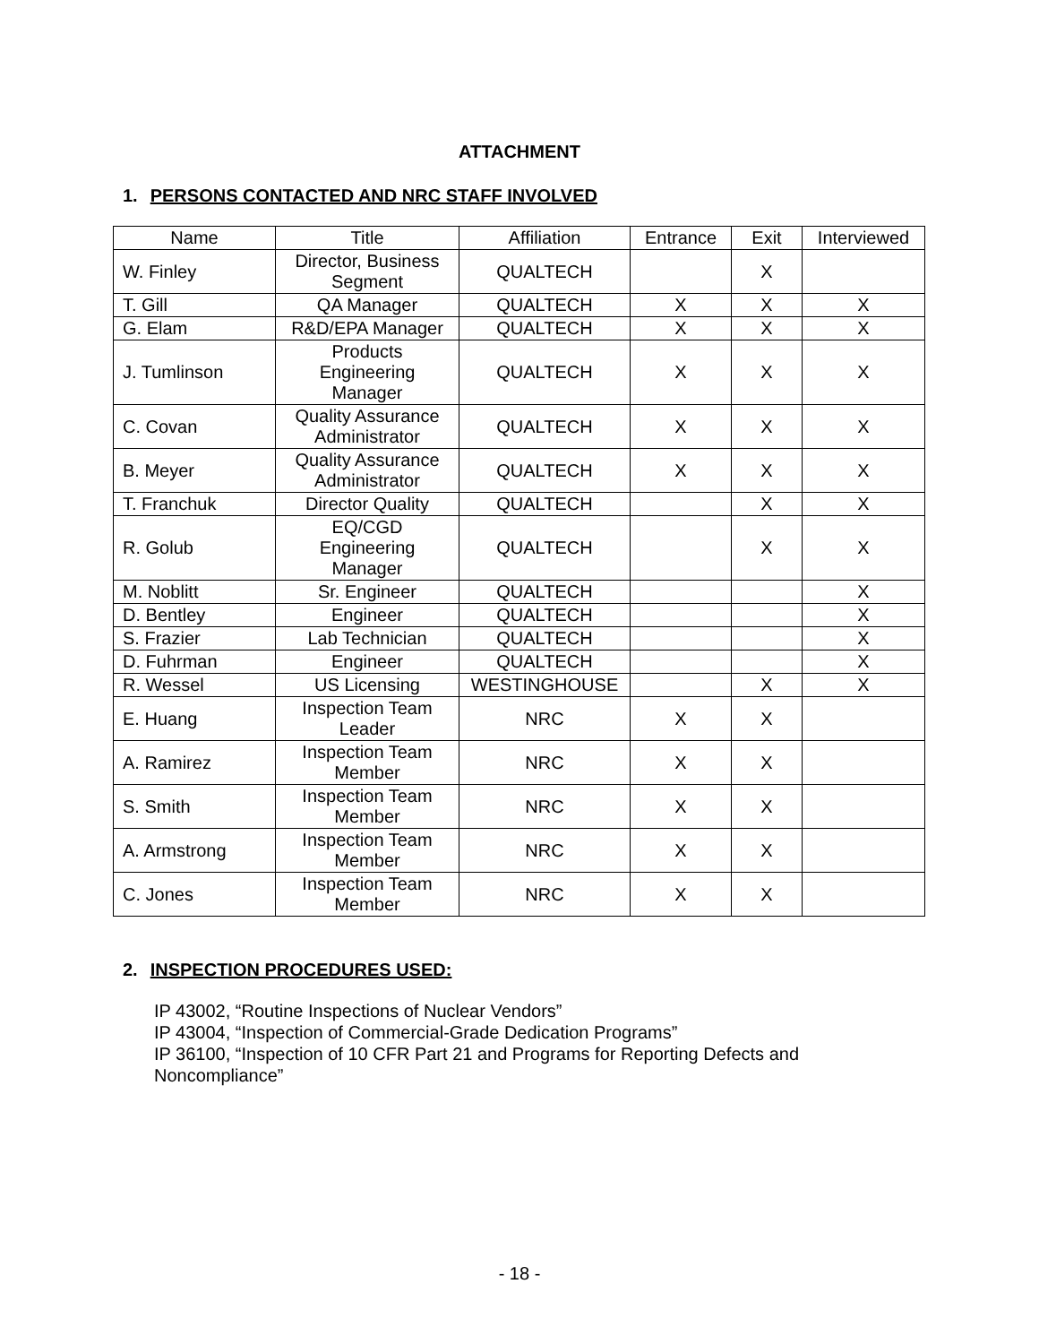ATTACHMENT
1. PERSONS CONTACTED AND NRC STAFF INVOLVED
| Name | Title | Affiliation | Entrance | Exit | Interviewed |
| --- | --- | --- | --- | --- | --- |
| W. Finley | Director, Business Segment | QUALTECH | | X | |
| T. Gill | QA Manager | QUALTECH | X | X | X |
| G. Elam | R&D/EPA Manager | QUALTECH | X | X | X |
| J. Tumlinson | Products Engineering Manager | QUALTECH | X | X | X |
| C. Covan | Quality Assurance Administrator | QUALTECH | X | X | X |
| B. Meyer | Quality Assurance Administrator | QUALTECH | X | X | X |
| T. Franchuk | Director Quality | QUALTECH | | X | X |
| R. Golub | EQ/CGD Engineering Manager | QUALTECH | | X | X |
| M. Noblitt | Sr. Engineer | QUALTECH | | | X |
| D. Bentley | Engineer | QUALTECH | | | X |
| S. Frazier | Lab Technician | QUALTECH | | | X |
| D. Fuhrman | Engineer | QUALTECH | | | X |
| R. Wessel | US Licensing | WESTINGHOUSE | | X | X |
| E. Huang | Inspection Team Leader | NRC | X | X | |
| A. Ramirez | Inspection Team Member | NRC | X | X | |
| S. Smith | Inspection Team Member | NRC | X | X | |
| A. Armstrong | Inspection Team Member | NRC | X | X | |
| C. Jones | Inspection Team Member | NRC | X | X | |
2. INSPECTION PROCEDURES USED:
IP 43002, “Routine Inspections of Nuclear Vendors”
IP 43004, “Inspection of Commercial-Grade Dedication Programs”
IP 36100, “Inspection of 10 CFR Part 21 and Programs for Reporting Defects and
Noncompliance”
- 18 -